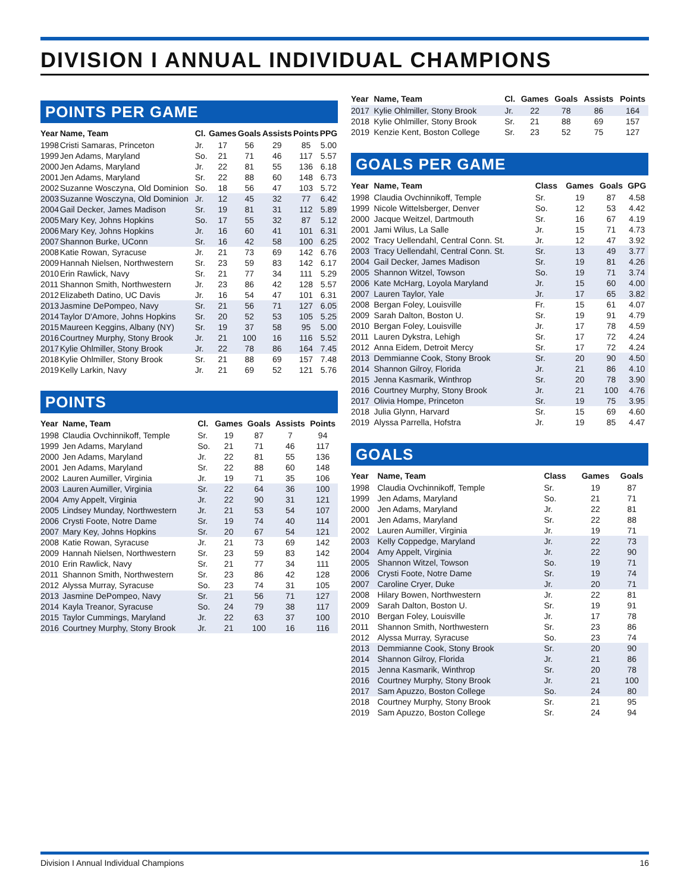DIVISION I ANNUAL INDIVIDUAL CHAMPIONS
POINTS PER GAME
| Year | Name, Team | Cl. | Games | Goals | Assists | Points | PPG |
| --- | --- | --- | --- | --- | --- | --- | --- |
| 1998 | Cristi Samaras, Princeton | Jr. | 17 | 56 | 29 | 85 | 5.00 |
| 1999 | Jen Adams, Maryland | So. | 21 | 71 | 46 | 117 | 5.57 |
| 2000 | Jen Adams, Maryland | Jr. | 22 | 81 | 55 | 136 | 6.18 |
| 2001 | Jen Adams, Maryland | Sr. | 22 | 88 | 60 | 148 | 6.73 |
| 2002 | Suzanne Wosczyna, Old Dominion | So. | 18 | 56 | 47 | 103 | 5.72 |
| 2003 | Suzanne Wosczyna, Old Dominion | Jr. | 12 | 45 | 32 | 77 | 6.42 |
| 2004 | Gail Decker, James Madison | Sr. | 19 | 81 | 31 | 112 | 5.89 |
| 2005 | Mary Key, Johns Hopkins | So. | 17 | 55 | 32 | 87 | 5.12 |
| 2006 | Mary Key, Johns Hopkins | Jr. | 16 | 60 | 41 | 101 | 6.31 |
| 2007 | Shannon Burke, UConn | Sr. | 16 | 42 | 58 | 100 | 6.25 |
| 2008 | Katie Rowan, Syracuse | Jr. | 21 | 73 | 69 | 142 | 6.76 |
| 2009 | Hannah Nielsen, Northwestern | Sr. | 23 | 59 | 83 | 142 | 6.17 |
| 2010 | Erin Rawlick, Navy | Sr. | 21 | 77 | 34 | 111 | 5.29 |
| 2011 | Shannon Smith, Northwestern | Jr. | 23 | 86 | 42 | 128 | 5.57 |
| 2012 | Elizabeth Datino, UC Davis | Jr. | 16 | 54 | 47 | 101 | 6.31 |
| 2013 | Jasmine DePompeo, Navy | Sr. | 21 | 56 | 71 | 127 | 6.05 |
| 2014 | Taylor D'Amore, Johns Hopkins | Sr. | 20 | 52 | 53 | 105 | 5.25 |
| 2015 | Maureen Keggins, Albany (NY) | Sr. | 19 | 37 | 58 | 95 | 5.00 |
| 2016 | Courtney Murphy, Stony Brook | Jr. | 21 | 100 | 16 | 116 | 5.52 |
| 2017 | Kylie Ohlmiller, Stony Brook | Jr. | 22 | 78 | 86 | 164 | 7.45 |
| 2018 | Kylie Ohlmiller, Stony Brook | Sr. | 21 | 88 | 69 | 157 | 7.48 |
| 2019 | Kelly Larkin, Navy | Jr. | 21 | 69 | 52 | 121 | 5.76 |
POINTS
| Year | Name, Team | Cl. | Games | Goals | Assists | Points |
| --- | --- | --- | --- | --- | --- | --- |
| 1998 | Claudia Ovchinnikoff, Temple | Sr. | 19 | 87 | 7 | 94 |
| 1999 | Jen Adams, Maryland | So. | 21 | 71 | 46 | 117 |
| 2000 | Jen Adams, Maryland | Jr. | 22 | 81 | 55 | 136 |
| 2001 | Jen Adams, Maryland | Sr. | 22 | 88 | 60 | 148 |
| 2002 | Lauren Aumiller, Virginia | Jr. | 19 | 71 | 35 | 106 |
| 2003 | Lauren Aumiller, Virginia | Sr. | 22 | 64 | 36 | 100 |
| 2004 | Amy Appelt, Virginia | Jr. | 22 | 90 | 31 | 121 |
| 2005 | Lindsey Munday, Northwestern | Jr. | 21 | 53 | 54 | 107 |
| 2006 | Crysti Foote, Notre Dame | Sr. | 19 | 74 | 40 | 114 |
| 2007 | Mary Key, Johns Hopkins | Sr. | 20 | 67 | 54 | 121 |
| 2008 | Katie Rowan, Syracuse | Jr. | 21 | 73 | 69 | 142 |
| 2009 | Hannah Nielsen, Northwestern | Sr. | 23 | 59 | 83 | 142 |
| 2010 | Erin Rawlick, Navy | Sr. | 21 | 77 | 34 | 111 |
| 2011 | Shannon Smith, Northwestern | Sr. | 23 | 86 | 42 | 128 |
| 2012 | Alyssa Murray, Syracuse | So. | 23 | 74 | 31 | 105 |
| 2013 | Jasmine DePompeo, Navy | Sr. | 21 | 56 | 71 | 127 |
| 2014 | Kayla Treanor, Syracuse | So. | 24 | 79 | 38 | 117 |
| 2015 | Taylor Cummings, Maryland | Jr. | 22 | 63 | 37 | 100 |
| 2016 | Courtney Murphy, Stony Brook | Jr. | 21 | 100 | 16 | 116 |
| Year | Name, Team | Cl. | Games | Goals | Assists | Points |
| --- | --- | --- | --- | --- | --- | --- |
| 2017 | Kylie Ohlmiller, Stony Brook | Jr. | 22 | 78 | 86 | 164 |
| 2018 | Kylie Ohlmiller, Stony Brook | Sr. | 21 | 88 | 69 | 157 |
| 2019 | Kenzie Kent, Boston College | Sr. | 23 | 52 | 75 | 127 |
GOALS PER GAME
| Year | Name, Team | Class | Games | Goals | GPG |
| --- | --- | --- | --- | --- | --- |
| 1998 | Claudia Ovchinnikoff, Temple | Sr. | 19 | 87 | 4.58 |
| 1999 | Nicole Wittelsberger, Denver | So. | 12 | 53 | 4.42 |
| 2000 | Jacque Weitzel, Dartmouth | Sr. | 16 | 67 | 4.19 |
| 2001 | Jami Wilus, La Salle | Jr. | 15 | 71 | 4.73 |
| 2002 | Tracy Uellendahl, Central Conn. St. | Jr. | 12 | 47 | 3.92 |
| 2003 | Tracy Uellendahl, Central Conn. St. | Sr. | 13 | 49 | 3.77 |
| 2004 | Gail Decker, James Madison | Sr. | 19 | 81 | 4.26 |
| 2005 | Shannon Witzel, Towson | So. | 19 | 71 | 3.74 |
| 2006 | Kate McHarg, Loyola Maryland | Jr. | 15 | 60 | 4.00 |
| 2007 | Lauren Taylor, Yale | Jr. | 17 | 65 | 3.82 |
| 2008 | Bergan Foley, Louisville | Fr. | 15 | 61 | 4.07 |
| 2009 | Sarah Dalton, Boston U. | Sr. | 19 | 91 | 4.79 |
| 2010 | Bergan Foley, Louisville | Jr. | 17 | 78 | 4.59 |
| 2011 | Lauren Dykstra, Lehigh | Sr. | 17 | 72 | 4.24 |
| 2012 | Anna Eidem, Detroit Mercy | Sr. | 17 | 72 | 4.24 |
| 2013 | Demmianne Cook, Stony Brook | Sr. | 20 | 90 | 4.50 |
| 2014 | Shannon Gilroy, Florida | Jr. | 21 | 86 | 4.10 |
| 2015 | Jenna Kasmarik, Winthrop | Sr. | 20 | 78 | 3.90 |
| 2016 | Courtney Murphy, Stony Brook | Jr. | 21 | 100 | 4.76 |
| 2017 | Olivia Hompe, Princeton | Sr. | 19 | 75 | 3.95 |
| 2018 | Julia Glynn, Harvard | Sr. | 15 | 69 | 4.60 |
| 2019 | Alyssa Parrella, Hofstra | Jr. | 19 | 85 | 4.47 |
GOALS
| Year | Name, Team | Class | Games | Goals |
| --- | --- | --- | --- | --- |
| 1998 | Claudia Ovchinnikoff, Temple | Sr. | 19 | 87 |
| 1999 | Jen Adams, Maryland | So. | 21 | 71 |
| 2000 | Jen Adams, Maryland | Jr. | 22 | 81 |
| 2001 | Jen Adams, Maryland | Sr. | 22 | 88 |
| 2002 | Lauren Aumiller, Virginia | Jr. | 19 | 71 |
| 2003 | Kelly Coppedge, Maryland | Jr. | 22 | 73 |
| 2004 | Amy Appelt, Virginia | Jr. | 22 | 90 |
| 2005 | Shannon Witzel, Towson | So. | 19 | 71 |
| 2006 | Crysti Foote, Notre Dame | Sr. | 19 | 74 |
| 2007 | Caroline Cryer, Duke | Jr. | 20 | 71 |
| 2008 | Hilary Bowen, Northwestern | Jr. | 22 | 81 |
| 2009 | Sarah Dalton, Boston U. | Sr. | 19 | 91 |
| 2010 | Bergan Foley, Louisville | Jr. | 17 | 78 |
| 2011 | Shannon Smith, Northwestern | Sr. | 23 | 86 |
| 2012 | Alyssa Murray, Syracuse | So. | 23 | 74 |
| 2013 | Demmianne Cook, Stony Brook | Sr. | 20 | 90 |
| 2014 | Shannon Gilroy, Florida | Jr. | 21 | 86 |
| 2015 | Jenna Kasmarik, Winthrop | Sr. | 20 | 78 |
| 2016 | Courtney Murphy, Stony Brook | Jr. | 21 | 100 |
| 2017 | Sam Apuzzo, Boston College | So. | 24 | 80 |
| 2018 | Courtney Murphy, Stony Brook | Sr. | 21 | 95 |
| 2019 | Sam Apuzzo, Boston College | Sr. | 24 | 94 |
Division I Annual Individual Champions 16